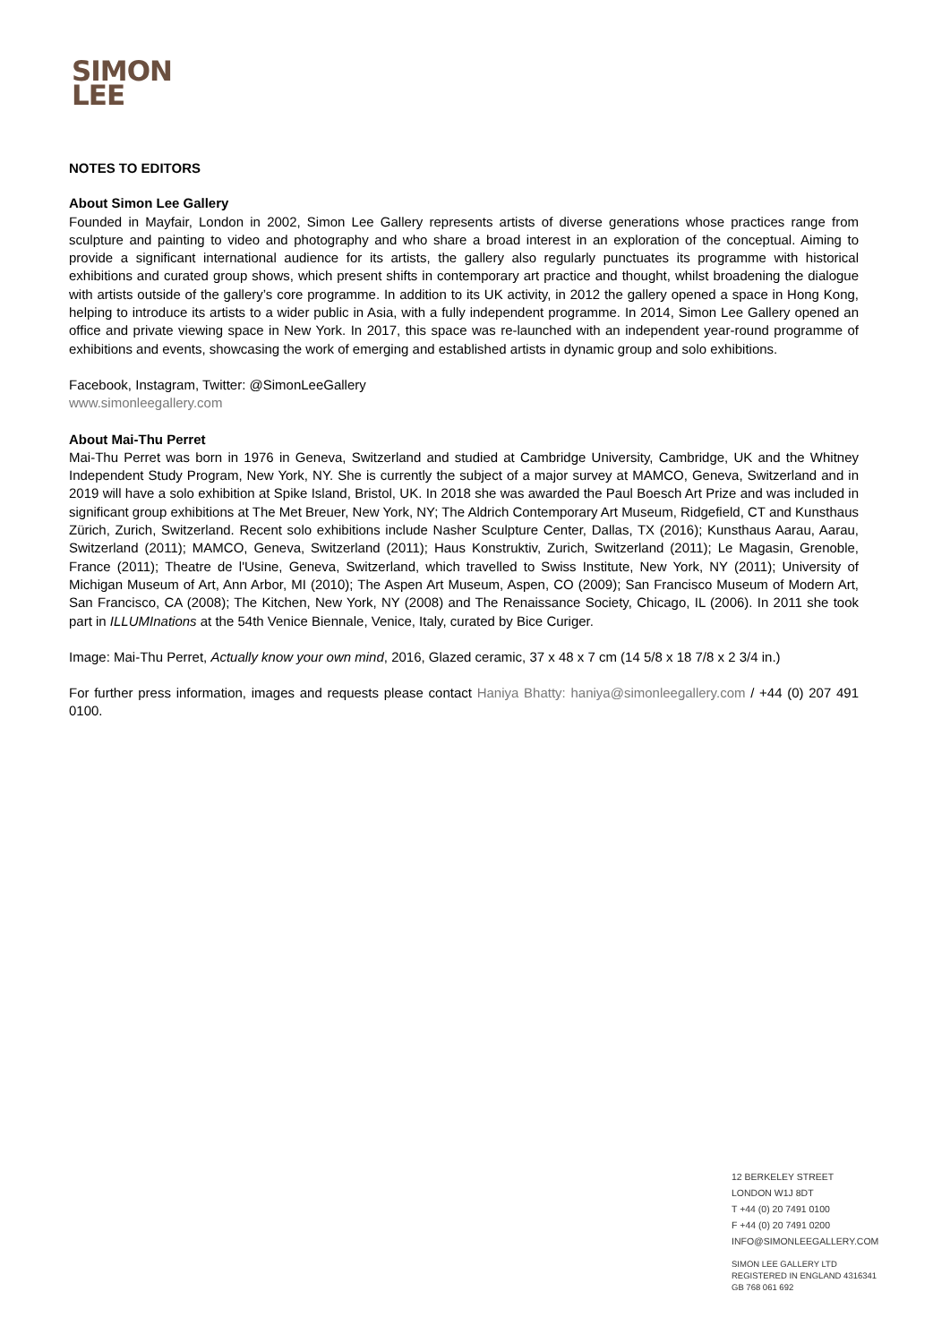SIMON
LEE
NOTES TO EDITORS
About Simon Lee Gallery
Founded in Mayfair, London in 2002, Simon Lee Gallery represents artists of diverse generations whose practices range from sculpture and painting to video and photography and who share a broad interest in an exploration of the conceptual. Aiming to provide a significant international audience for its artists, the gallery also regularly punctuates its programme with historical exhibitions and curated group shows, which present shifts in contemporary art practice and thought, whilst broadening the dialogue with artists outside of the gallery’s core programme. In addition to its UK activity, in 2012 the gallery opened a space in Hong Kong, helping to introduce its artists to a wider public in Asia, with a fully independent programme. In 2014, Simon Lee Gallery opened an office and private viewing space in New York. In 2017, this space was re-launched with an independent year-round programme of exhibitions and events, showcasing the work of emerging and established artists in dynamic group and solo exhibitions.
Facebook, Instagram, Twitter: @SimonLeeGallery
www.simonleegallery.com
About Mai-Thu Perret
Mai-Thu Perret was born in 1976 in Geneva, Switzerland and studied at Cambridge University, Cambridge, UK and the Whitney Independent Study Program, New York, NY. She is currently the subject of a major survey at MAMCO, Geneva, Switzerland and in 2019 will have a solo exhibition at Spike Island, Bristol, UK. In 2018 she was awarded the Paul Boesch Art Prize and was included in significant group exhibitions at The Met Breuer, New York, NY; The Aldrich Contemporary Art Museum, Ridgefield, CT and Kunsthaus Zürich, Zurich, Switzerland. Recent solo exhibitions include Nasher Sculpture Center, Dallas, TX (2016); Kunsthaus Aarau, Aarau, Switzerland (2011); MAMCO, Geneva, Switzerland (2011); Haus Konstruktiv, Zurich, Switzerland (2011); Le Magasin, Grenoble, France (2011); Theatre de l'Usine, Geneva, Switzerland, which travelled to Swiss Institute, New York, NY (2011); University of Michigan Museum of Art, Ann Arbor, MI (2010); The Aspen Art Museum, Aspen, CO (2009); San Francisco Museum of Modern Art, San Francisco, CA (2008); The Kitchen, New York, NY (2008) and The Renaissance Society, Chicago, IL (2006). In 2011 she took part in ILLUMInations at the 54th Venice Biennale, Venice, Italy, curated by Bice Curiger.
Image: Mai-Thu Perret, Actually know your own mind, 2016, Glazed ceramic, 37 x 48 x 7 cm (14 5/8 x 18 7/8 x 2 3/4 in.)
For further press information, images and requests please contact Haniya Bhatty: haniya@simonleegallery.com / +44 (0) 207 491 0100.
12 BERKELEY STREET
LONDON W1J 8DT
T +44 (0) 20 7491 0100
F +44 (0) 20 7491 0200
INFO@SIMONLEEGALLERY.COM
SIMON LEE GALLERY LTD
REGISTERED IN ENGLAND 4316341
GB 768 061 692